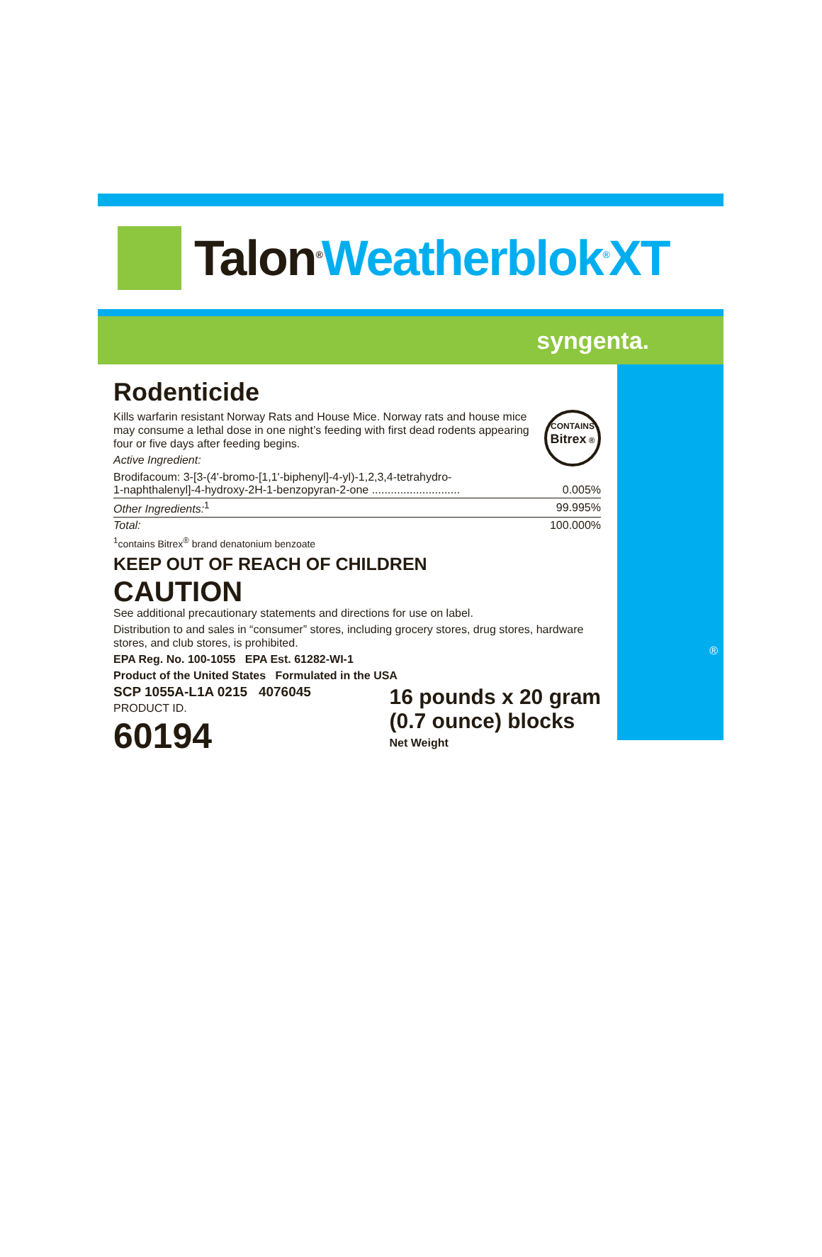Talon<sup>®</sup> Weatherblok<sup>®</sup>XT
syngenta.
Rodenticide
CONTAINS
Bitrex ®
Kills warfarin resistant Norway Rats and House Mice. Norway rats and house mice may consume a lethal dose in one night’s feeding with first dead rodents appearing four or five days after feeding begins.
Active Ingredient:
| Brodifacoum: 3-[3-(4'-bromo-[1,1'-biphenyl]-4-yl)-1,2,3,4-tetrahydro- 1-naphthalenyl]-4-hydroxy-2H-1-benzopyran-2-one ............................ | 0.005% |
| Other Ingredients:<sup>1</sup> | 99.995% |
| Total: | 100.000% |
<sup>1</sup> contains Bitrex<sup>®</sup> brand denatonium benzoate
KEEP OUT OF REACH OF CHILDREN
CAUTION
See additional precautionary statements and directions for use on label.
Distribution to and sales in “consumer” stores, including grocery stores, drug stores, hardware stores, and club stores, is prohibited.
EPA Reg. No. 100-1055 EPA Est. 61282-WI-1
Product of the United States Formulated in the USA
SCP 1055A-L1A 0215 4076045
PRODUCT ID.
60194
16 pounds x 20 gram
(0.7 ounce) blocks
Net Weight
®